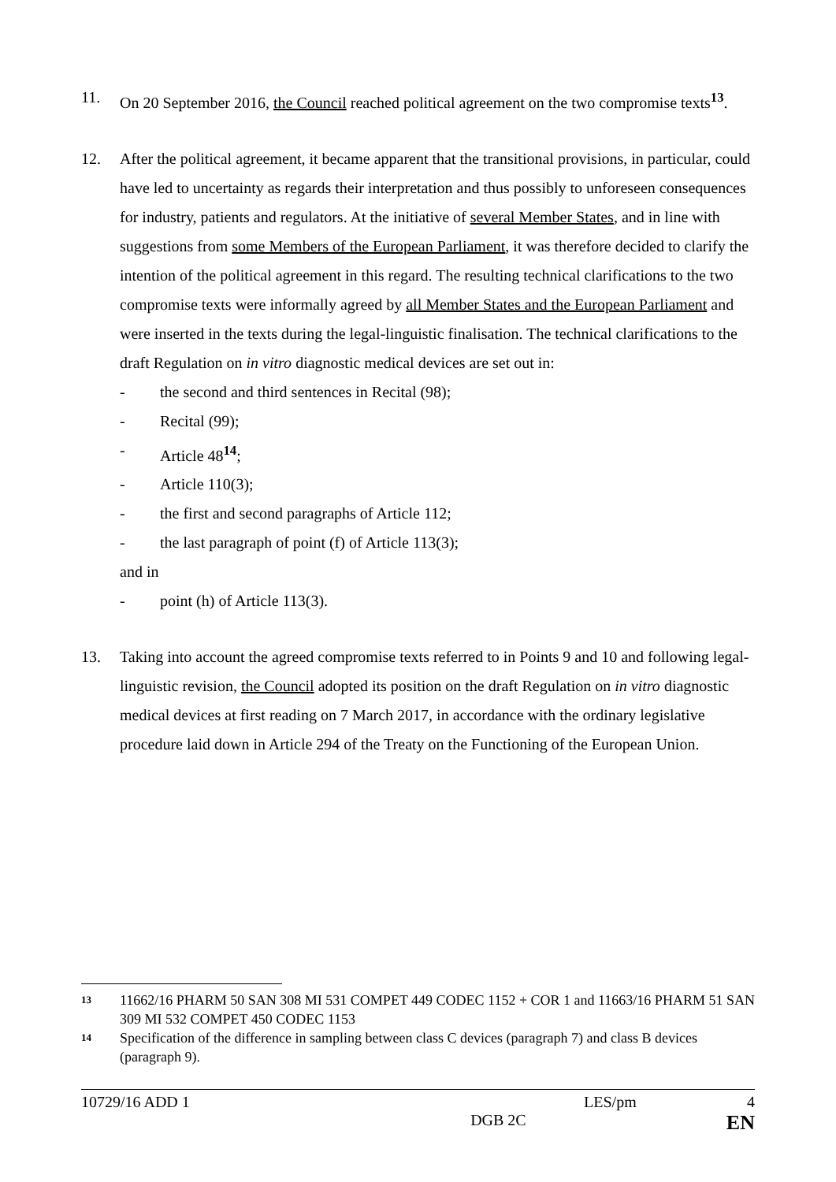11. On 20 September 2016, the Council reached political agreement on the two compromise texts<sup>13</sup>.
12. After the political agreement, it became apparent that the transitional provisions, in particular, could have led to uncertainty as regards their interpretation and thus possibly to unforeseen consequences for industry, patients and regulators. At the initiative of several Member States, and in line with suggestions from some Members of the European Parliament, it was therefore decided to clarify the intention of the political agreement in this regard. The resulting technical clarifications to the two compromise texts were informally agreed by all Member States and the European Parliament and were inserted in the texts during the legal-linguistic finalisation. The technical clarifications to the draft Regulation on in vitro diagnostic medical devices are set out in:
- the second and third sentences in Recital (98);
- Recital (99);
- Article 48<sup>14</sup>;
- Article 110(3);
- the first and second paragraphs of Article 112;
- the last paragraph of point (f) of Article 113(3);
and in
- point (h) of Article 113(3).
13. Taking into account the agreed compromise texts referred to in Points 9 and 10 and following legal-linguistic revision, the Council adopted its position on the draft Regulation on in vitro diagnostic medical devices at first reading on 7 March 2017, in accordance with the ordinary legislative procedure laid down in Article 294 of the Treaty on the Functioning of the European Union.
13
11662/16 PHARM 50 SAN 308 MI 531 COMPET 449 CODEC 1152 + COR 1 and 11663/16 PHARM 51 SAN 309 MI 532 COMPET 450 CODEC 1153
14
Specification of the difference in sampling between class C devices (paragraph 7) and class B devices (paragraph 9).
10729/16 ADD 1 LES/pm 4
DGB 2C EN